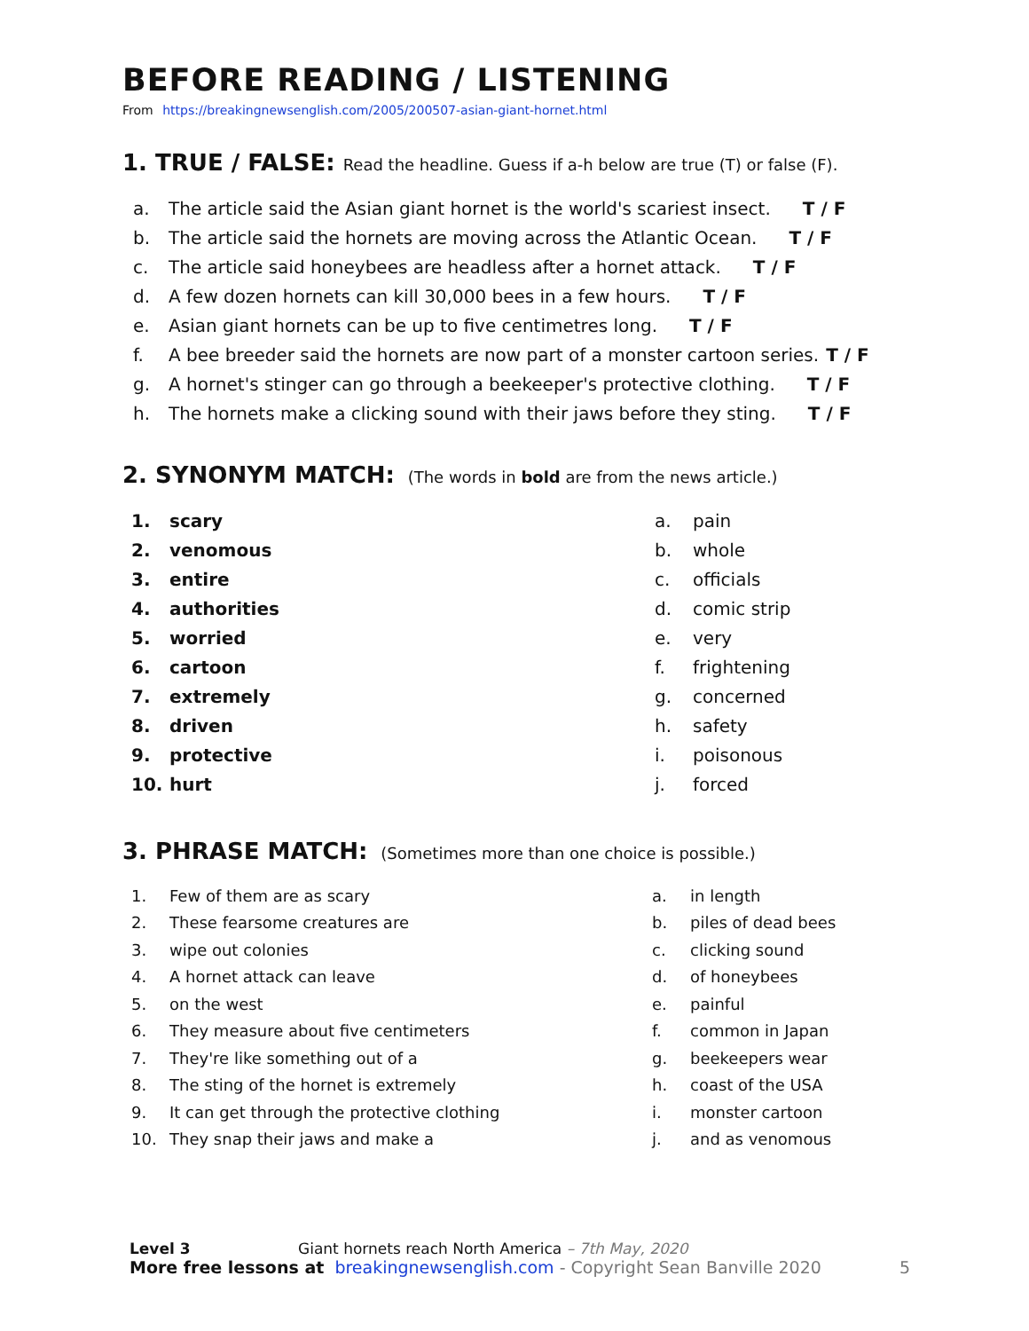BEFORE READING / LISTENING
From https://breakingnewsenglish.com/2005/200507-asian-giant-hornet.html
1. TRUE / FALSE: Read the headline. Guess if a-h below are true (T) or false (F).
a. The article said the Asian giant hornet is the world's scariest insect. T / F
b. The article said the hornets are moving across the Atlantic Ocean. T / F
c. The article said honeybees are headless after a hornet attack. T / F
d. A few dozen hornets can kill 30,000 bees in a few hours. T / F
e. Asian giant hornets can be up to five centimetres long. T / F
f. A bee breeder said the hornets are now part of a monster cartoon series. T / F
g. A hornet's stinger can go through a beekeeper's protective clothing. T / F
h. The hornets make a clicking sound with their jaws before they sting. T / F
2. SYNONYM MATCH: (The words in bold are from the news article.)
1. scary
2. venomous
3. entire
4. authorities
5. worried
6. cartoon
7. extremely
8. driven
9. protective
10. hurt
a. pain
b. whole
c. officials
d. comic strip
e. very
f. frightening
g. concerned
h. safety
i. poisonous
j. forced
3. PHRASE MATCH: (Sometimes more than one choice is possible.)
1. Few of them are as scary
2. These fearsome creatures are
3. wipe out colonies
4. A hornet attack can leave
5. on the west
6. They measure about five centimeters
7. They're like something out of a
8. The sting of the hornet is extremely
9. It can get through the protective clothing
10. They snap their jaws and make a
a. in length
b. piles of dead bees
c. clicking sound
d. of honeybees
e. painful
f. common in Japan
g. beekeepers wear
h. coast of the USA
i. monster cartoon
j. and as venomous
Level 3 Giant hornets reach North America – 7th May, 2020
More free lessons at breakingnewsenglish.com - Copyright Sean Banville 2020 5